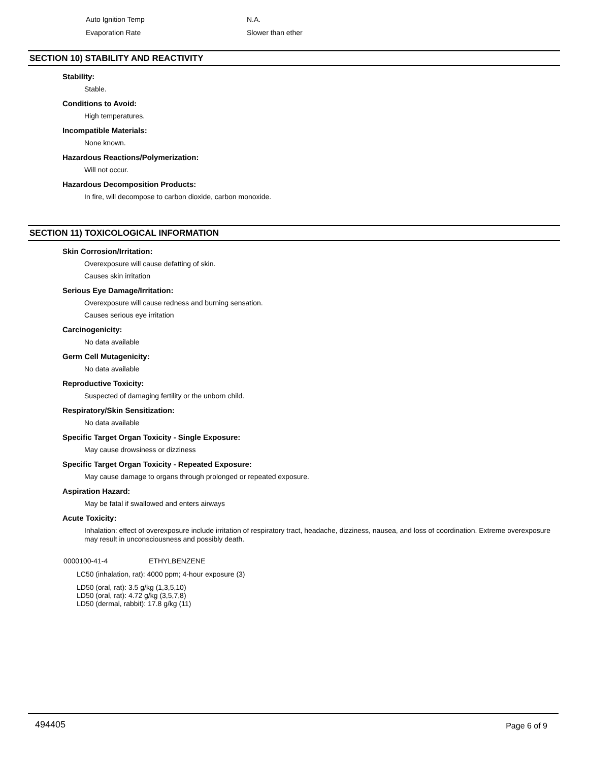Auto Ignition Temp N.A.
Evaporation Rate Slower than ether
SECTION 10) STABILITY AND REACTIVITY
Stability:
Stable.
Conditions to Avoid:
High temperatures.
Incompatible Materials:
None known.
Hazardous Reactions/Polymerization:
Will not occur.
Hazardous Decomposition Products:
In fire, will decompose to carbon dioxide, carbon monoxide.
SECTION 11) TOXICOLOGICAL INFORMATION
Skin Corrosion/Irritation:
Overexposure will cause defatting of skin.
Causes skin irritation
Serious Eye Damage/Irritation:
Overexposure will cause redness and burning sensation.
Causes serious eye irritation
Carcinogenicity:
No data available
Germ Cell Mutagenicity:
No data available
Reproductive Toxicity:
Suspected of damaging fertility or the unborn child.
Respiratory/Skin Sensitization:
No data available
Specific Target Organ Toxicity - Single Exposure:
May cause drowsiness or dizziness
Specific Target Organ Toxicity - Repeated Exposure:
May cause damage to organs through prolonged or repeated exposure.
Aspiration Hazard:
May be fatal if swallowed and enters airways
Acute Toxicity:
Inhalation: effect of overexposure include irritation of respiratory tract, headache, dizziness, nausea, and loss of coordination. Extreme overexposure may result in unconsciousness and possibly death.
0000100-41-4 ETHYLBENZENE
LC50 (inhalation, rat): 4000 ppm; 4-hour exposure (3)
LD50 (oral, rat): 3.5 g/kg (1,3,5,10)
LD50 (oral, rat): 4.72 g/kg (3,5,7,8)
LD50 (dermal, rabbit): 17.8 g/kg (11)
494405 Page 6 of 9